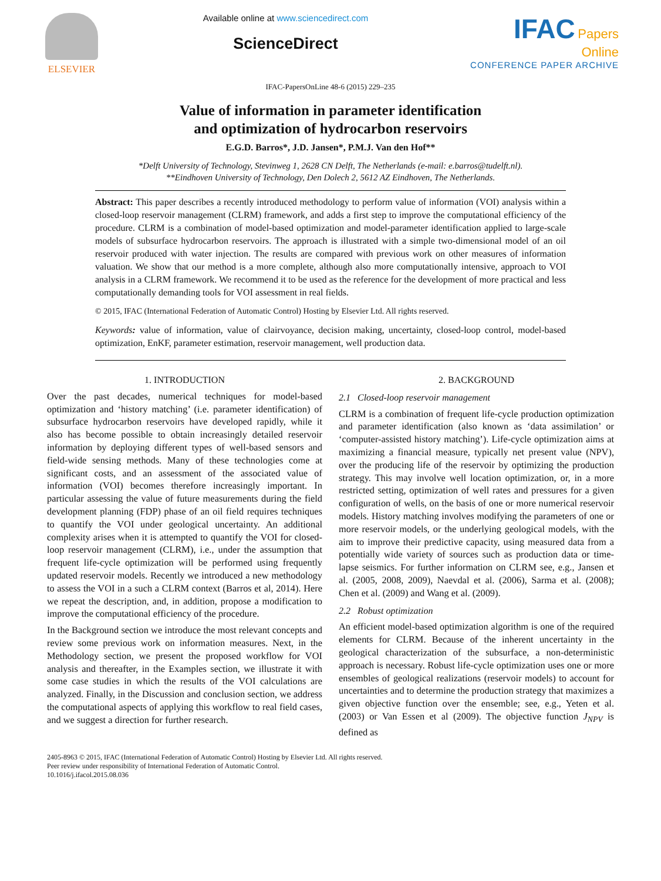ELSEVIER Available online at www.sciencedirect.com
ScienceDirect
IFAC Papers
Online
CONFERENCE PAPER ARCHIVE
IFAC-PapersOnLine 48-6 (2015) 229–235
Value of information in parameter identification
and optimization of hydrocarbon reservoirs
E.G.D. Barros*, J.D. Jansen*, P.M.J. Van den Hof**
*Delft University of Technology, Stevinweg 1, 2628 CN Delft, The Netherlands (e-mail: e.barros@tudelft.nl).
**Eindhoven University of Technology, Den Dolech 2, 5612 AZ Eindhoven, The Netherlands.
Abstract: This paper describes a recently introduced methodology to perform value of information (VOI) analysis within a closed-loop reservoir management (CLRM) framework, and adds a first step to improve the computational efficiency of the procedure. CLRM is a combination of model-based optimization and model-parameter identification applied to large-scale models of subsurface hydrocarbon reservoirs. The approach is illustrated with a simple two-dimensional model of an oil reservoir produced with water injection. The results are compared with previous work on other measures of information valuation. We show that our method is a more complete, although also more computationally intensive, approach to VOI analysis in a CLRM framework. We recommend it to be used as the reference for the development of more practical and less computationally demanding tools for VOI assessment in real fields.
© 2015, IFAC (International Federation of Automatic Control) Hosting by Elsevier Ltd. All rights reserved.
Keywords: value of information, value of clairvoyance, decision making, uncertainty, closed-loop control, model-based optimization, EnKF, parameter estimation, reservoir management, well production data.
1. INTRODUCTION
Over the past decades, numerical techniques for model-based optimization and ‘history matching’ (i.e. parameter identification) of subsurface hydrocarbon reservoirs have developed rapidly, while it also has become possible to obtain increasingly detailed reservoir information by deploying different types of well-based sensors and field-wide sensing methods. Many of these technologies come at significant costs, and an assessment of the associated value of information (VOI) becomes therefore increasingly important. In particular assessing the value of future measurements during the field development planning (FDP) phase of an oil field requires techniques to quantify the VOI under geological uncertainty. An additional complexity arises when it is attempted to quantify the VOI for closed-loop reservoir management (CLRM), i.e., under the assumption that frequent life-cycle optimization will be performed using frequently updated reservoir models. Recently we introduced a new methodology to assess the VOI in a such a CLRM context (Barros et al, 2014). Here we repeat the description, and, in addition, propose a modification to improve the computational efficiency of the procedure.
In the Background section we introduce the most relevant concepts and review some previous work on information measures. Next, in the Methodology section, we present the proposed workflow for VOI analysis and thereafter, in the Examples section, we illustrate it with some case studies in which the results of the VOI calculations are analyzed. Finally, in the Discussion and conclusion section, we address the computational aspects of applying this workflow to real field cases, and we suggest a direction for further research.
2. BACKGROUND
2.1 Closed-loop reservoir management
CLRM is a combination of frequent life-cycle production optimization and parameter identification (also known as ‘data assimilation’ or ‘computer-assisted history matching’). Life-cycle optimization aims at maximizing a financial measure, typically net present value (NPV), over the producing life of the reservoir by optimizing the production strategy. This may involve well location optimization, or, in a more restricted setting, optimization of well rates and pressures for a given configuration of wells, on the basis of one or more numerical reservoir models. History matching involves modifying the parameters of one or more reservoir models, or the underlying geological models, with the aim to improve their predictive capacity, using measured data from a potentially wide variety of sources such as production data or time-lapse seismics. For further information on CLRM see, e.g., Jansen et al. (2005, 2008, 2009), Naevdal et al. (2006), Sarma et al. (2008); Chen et al. (2009) and Wang et al. (2009).
2.2 Robust optimization
An efficient model-based optimization algorithm is one of the required elements for CLRM. Because of the inherent uncertainty in the geological characterization of the subsurface, a non-deterministic approach is necessary. Robust life-cycle optimization uses one or more ensembles of geological realizations (reservoir models) to account for uncertainties and to determine the production strategy that maximizes a given objective function over the ensemble; see, e.g., Yeten et al. (2003) or Van Essen et al (2009). The objective function J<sub>NPV</sub> is defined as
2405-8963 © 2015, IFAC (International Federation of Automatic Control) Hosting by Elsevier Ltd. All rights reserved.
Peer review under responsibility of International Federation of Automatic Control.
10.1016/j.ifacol.2015.08.036